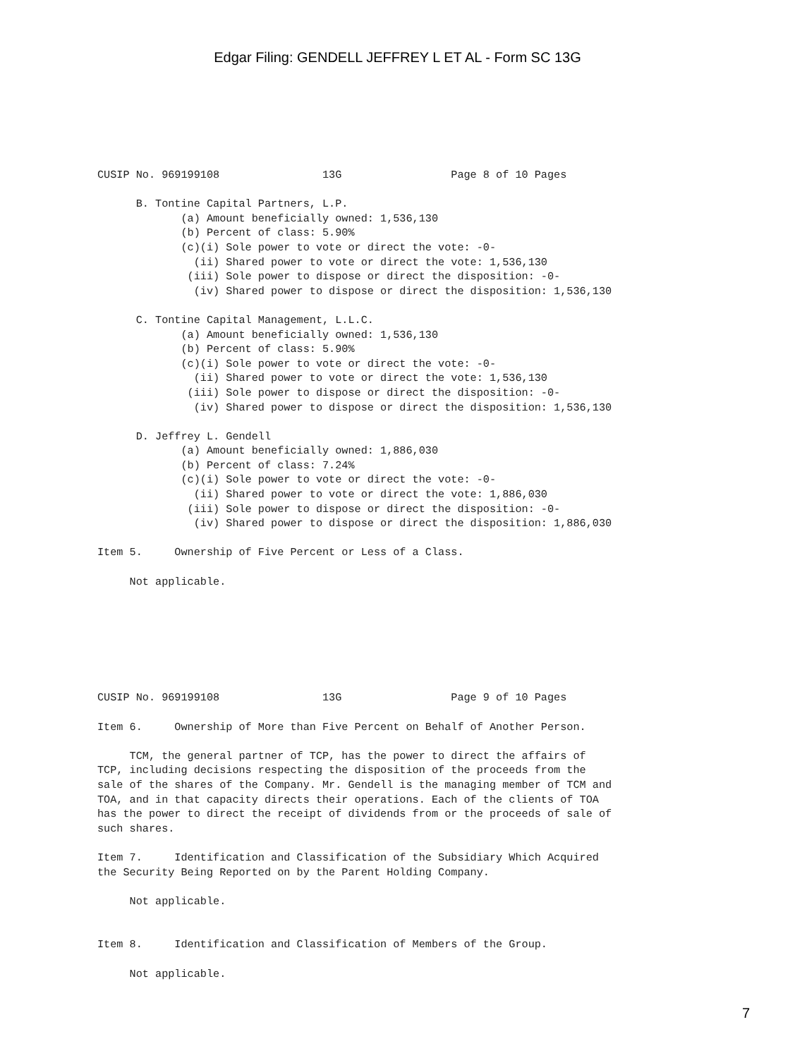Edgar Filing: GENDELL JEFFREY L ET AL - Form SC 13G
CUSIP No. 969199108                13G                 Page 8 of 10 Pages

      B. Tontine Capital Partners, L.P.
             (a) Amount beneficially owned: 1,536,130
             (b) Percent of class: 5.90%
             (c)(i) Sole power to vote or direct the vote: -0-
               (ii) Shared power to vote or direct the vote: 1,536,130
              (iii) Sole power to dispose or direct the disposition: -0-
               (iv) Shared power to dispose or direct the disposition: 1,536,130

      C. Tontine Capital Management, L.L.C.
             (a) Amount beneficially owned: 1,536,130
             (b) Percent of class: 5.90%
             (c)(i) Sole power to vote or direct the vote: -0-
               (ii) Shared power to vote or direct the vote: 1,536,130
              (iii) Sole power to dispose or direct the disposition: -0-
               (iv) Shared power to dispose or direct the disposition: 1,536,130

      D. Jeffrey L. Gendell
             (a) Amount beneficially owned: 1,886,030
             (b) Percent of class: 7.24%
             (c)(i) Sole power to vote or direct the vote: -0-
               (ii) Shared power to vote or direct the vote: 1,886,030
              (iii) Sole power to dispose or direct the disposition: -0-
               (iv) Shared power to dispose or direct the disposition: 1,886,030

Item 5.     Ownership of Five Percent or Less of a Class.

     Not applicable.







CUSIP No. 969199108                13G                 Page 9 of 10 Pages

Item 6.     Ownership of More than Five Percent on Behalf of Another Person.

     TCM, the general partner of TCP, has the power to direct the affairs of
TCP, including decisions respecting the disposition of the proceeds from the
sale of the shares of the Company. Mr. Gendell is the managing member of TCM and
TOA, and in that capacity directs their operations. Each of the clients of TOA
has the power to direct the receipt of dividends from or the proceeds of sale of
such shares.

Item 7.     Identification and Classification of the Subsidiary Which Acquired
the Security Being Reported on by the Parent Holding Company.

     Not applicable.


Item 8.     Identification and Classification of Members of the Group.

     Not applicable.
7